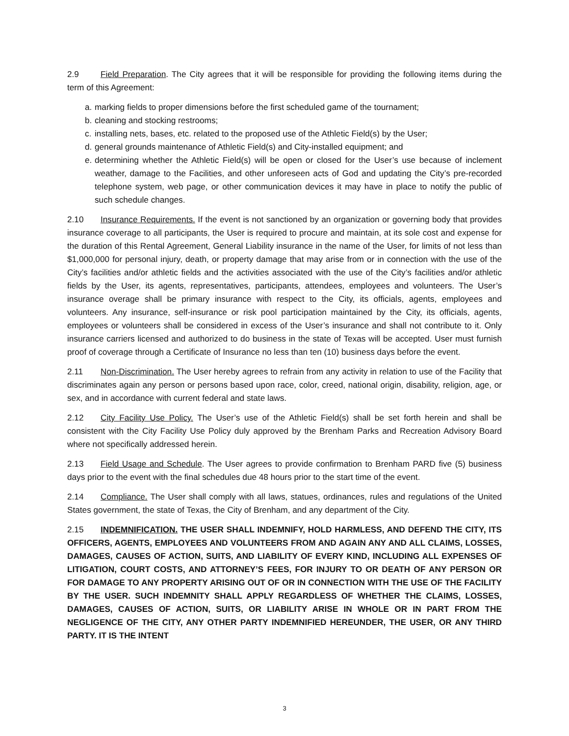2.9 Field Preparation. The City agrees that it will be responsible for providing the following items during the term of this Agreement:
a. marking fields to proper dimensions before the first scheduled game of the tournament;
b. cleaning and stocking restrooms;
c. installing nets, bases, etc. related to the proposed use of the Athletic Field(s) by the User;
d. general grounds maintenance of Athletic Field(s) and City-installed equipment; and
e. determining whether the Athletic Field(s) will be open or closed for the User’s use because of inclement weather, damage to the Facilities, and other unforeseen acts of God and updating the City’s pre-recorded telephone system, web page, or other communication devices it may have in place to notify the public of such schedule changes.
2.10 Insurance Requirements. If the event is not sanctioned by an organization or governing body that provides insurance coverage to all participants, the User is required to procure and maintain, at its sole cost and expense for the duration of this Rental Agreement, General Liability insurance in the name of the User, for limits of not less than $1,000,000 for personal injury, death, or property damage that may arise from or in connection with the use of the City’s facilities and/or athletic fields and the activities associated with the use of the City’s facilities and/or athletic fields by the User, its agents, representatives, participants, attendees, employees and volunteers. The User’s insurance overage shall be primary insurance with respect to the City, its officials, agents, employees and volunteers. Any insurance, self-insurance or risk pool participation maintained by the City, its officials, agents, employees or volunteers shall be considered in excess of the User’s insurance and shall not contribute to it. Only insurance carriers licensed and authorized to do business in the state of Texas will be accepted. User must furnish proof of coverage through a Certificate of Insurance no less than ten (10) business days before the event.
2.11 Non-Discrimination. The User hereby agrees to refrain from any activity in relation to use of the Facility that discriminates again any person or persons based upon race, color, creed, national origin, disability, religion, age, or sex, and in accordance with current federal and state laws.
2.12 City Facility Use Policy. The User’s use of the Athletic Field(s) shall be set forth herein and shall be consistent with the City Facility Use Policy duly approved by the Brenham Parks and Recreation Advisory Board where not specifically addressed herein.
2.13 Field Usage and Schedule. The User agrees to provide confirmation to Brenham PARD five (5) business days prior to the event with the final schedules due 48 hours prior to the start time of the event.
2.14 Compliance. The User shall comply with all laws, statues, ordinances, rules and regulations of the United States government, the state of Texas, the City of Brenham, and any department of the City.
2.15 INDEMNIFICATION. THE USER SHALL INDEMNIFY, HOLD HARMLESS, AND DEFEND THE CITY, ITS OFFICERS, AGENTS, EMPLOYEES AND VOLUNTEERS FROM AND AGAIN ANY AND ALL CLAIMS, LOSSES, DAMAGES, CAUSES OF ACTION, SUITS, AND LIABILITY OF EVERY KIND, INCLUDING ALL EXPENSES OF LITIGATION, COURT COSTS, AND ATTORNEY’S FEES, FOR INJURY TO OR DEATH OF ANY PERSON OR FOR DAMAGE TO ANY PROPERTY ARISING OUT OF OR IN CONNECTION WITH THE USE OF THE FACILITY BY THE USER. SUCH INDEMNITY SHALL APPLY REGARDLESS OF WHETHER THE CLAIMS, LOSSES, DAMAGES, CAUSES OF ACTION, SUITS, OR LIABILITY ARISE IN WHOLE OR IN PART FROM THE NEGLIGENCE OF THE CITY, ANY OTHER PARTY INDEMNIFIED HEREUNDER, THE USER, OR ANY THIRD PARTY. IT IS THE INTENT
3